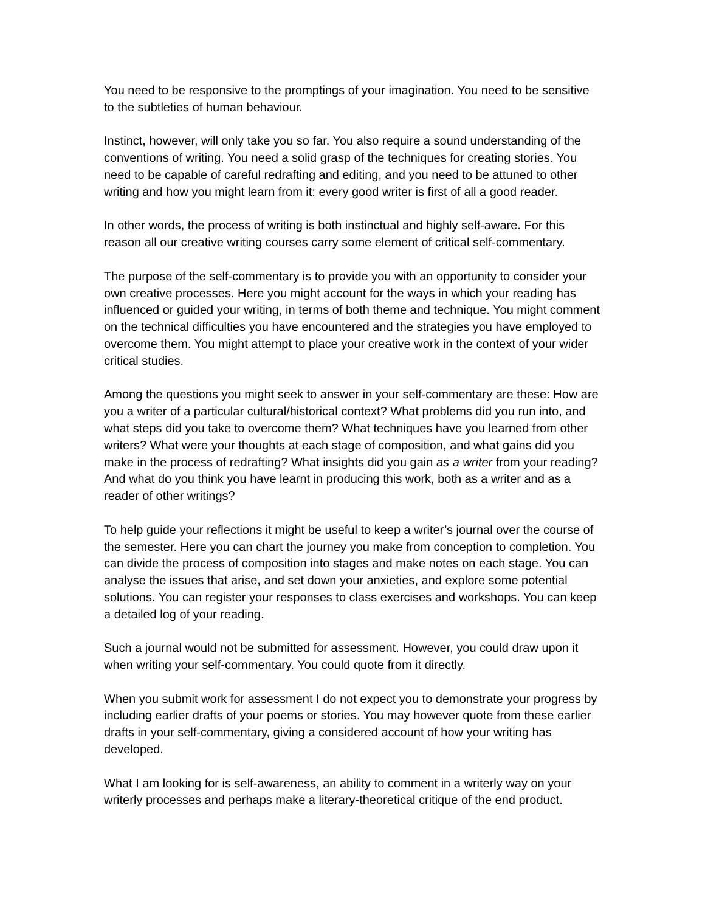You need to be responsive to the promptings of your imagination. You need to be sensitive to the subtleties of human behaviour.
Instinct, however, will only take you so far. You also require a sound understanding of the conventions of writing. You need a solid grasp of the techniques for creating stories. You need to be capable of careful redrafting and editing, and you need to be attuned to other writing and how you might learn from it: every good writer is first of all a good reader.
In other words, the process of writing is both instinctual and highly self-aware. For this reason all our creative writing courses carry some element of critical self-commentary.
The purpose of the self-commentary is to provide you with an opportunity to consider your own creative processes. Here you might account for the ways in which your reading has influenced or guided your writing, in terms of both theme and technique. You might comment on the technical difficulties you have encountered and the strategies you have employed to overcome them. You might attempt to place your creative work in the context of your wider critical studies.
Among the questions you might seek to answer in your self-commentary are these: How are you a writer of a particular cultural/historical context? What problems did you run into, and what steps did you take to overcome them? What techniques have you learned from other writers? What were your thoughts at each stage of composition, and what gains did you make in the process of redrafting? What insights did you gain as a writer from your reading? And what do you think you have learnt in producing this work, both as a writer and as a reader of other writings?
To help guide your reflections it might be useful to keep a writer’s journal over the course of the semester. Here you can chart the journey you make from conception to completion. You can divide the process of composition into stages and make notes on each stage. You can analyse the issues that arise, and set down your anxieties, and explore some potential solutions. You can register your responses to class exercises and workshops. You can keep a detailed log of your reading.
Such a journal would not be submitted for assessment. However, you could draw upon it when writing your self-commentary. You could quote from it directly.
When you submit work for assessment I do not expect you to demonstrate your progress by including earlier drafts of your poems or stories. You may however quote from these earlier drafts in your self-commentary, giving a considered account of how your writing has developed.
What I am looking for is self-awareness, an ability to comment in a writerly way on your writerly processes and perhaps make a literary-theoretical critique of the end product.